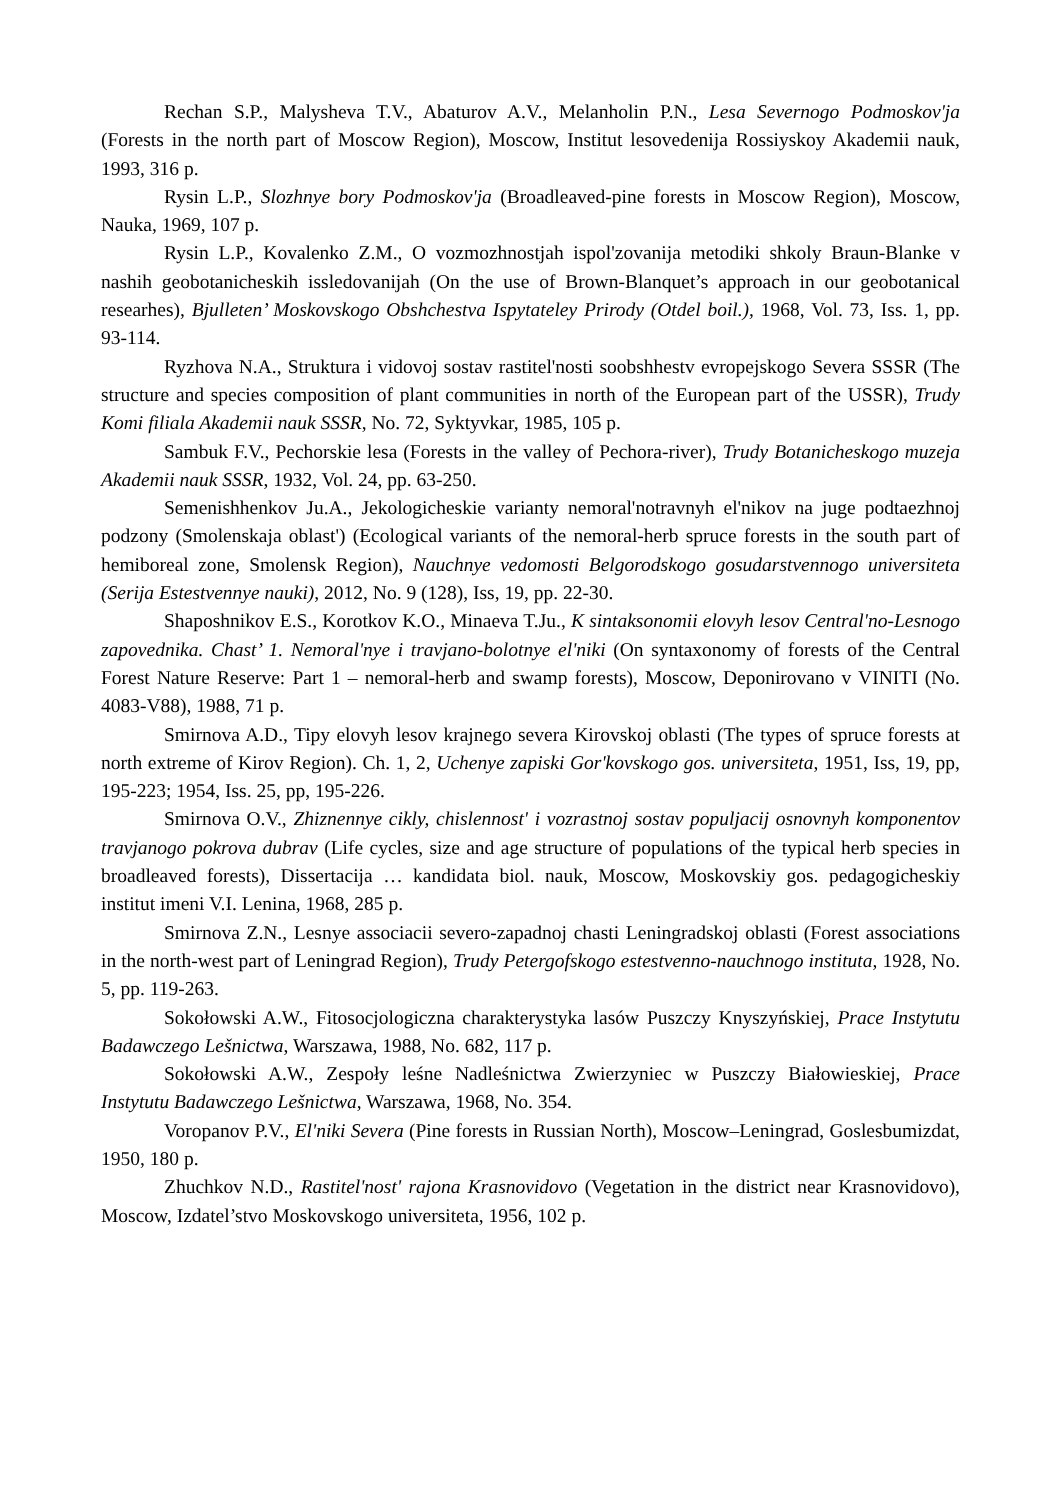Rechan S.P., Malysheva T.V., Abaturov A.V., Melanholin P.N., Lesa Severnogo Podmoskov'ja (Forests in the north part of Moscow Region), Moscow, Institut lesovedenija Rossiyskoy Akademii nauk, 1993, 316 p.
Rysin L.P., Slozhnye bory Podmoskov'ja (Broadleaved-pine forests in Moscow Region), Moscow, Nauka, 1969, 107 p.
Rysin L.P., Kovalenko Z.M., O vozmozhnostjah ispol'zovanija metodiki shkoly Braun-Blanke v nashih geobotanicheskih issledovanijah (On the use of Brown-Blanquet’s approach in our geobotanical researhes), Bjulleten’ Moskovskogo Obshchestva Ispytateley Prirody (Otdel boil.), 1968, Vol. 73, Iss. 1, pp. 93-114.
Ryzhova N.A., Struktura i vidovoj sostav rastitel'nosti soobshhestv evropejskogo Severa SSSR (The structure and species composition of plant communities in north of the European part of the USSR), Trudy Komi filiala Akademii nauk SSSR, No. 72, Syktyvkar, 1985, 105 p.
Sambuk F.V., Pechorskie lesa (Forests in the valley of Pechora-river), Trudy Botanicheskogo muzeja Akademii nauk SSSR, 1932, Vol. 24, pp. 63-250.
Semenishhenkov Ju.A., Jekologicheskie varianty nemoral'notravnyh el'nikov na juge podtaezhnoj podzony (Smolenskaja oblast') (Ecological variants of the nemoral-herb spruce forests in the south part of hemiboreal zone, Smolensk Region), Nauchnye vedomosti Belgorodskogo gosudarstvennogo universiteta (Serija Estestvennye nauki), 2012, No. 9 (128), Iss, 19, pp. 22-30.
Shaposhnikov E.S., Korotkov K.O., Minaeva T.Ju., K sintaksonomii elovyh lesov Central'no-Lesnogo zapovednika. Chast’ 1. Nemoral'nye i travjano-bolotnye el'niki (On syntaxonomy of forests of the Central Forest Nature Reserve: Part 1 – nemoral-herb and swamp forests), Moscow, Deponirovano v VINITI (No. 4083-V88), 1988, 71 p.
Smirnova A.D., Tipy elovyh lesov krajnego severa Kirovskoj oblasti (The types of spruce forests at north extreme of Kirov Region). Ch. 1, 2, Uchenye zapiski Gor'kovskogo gos. universiteta, 1951, Iss, 19, pp, 195-223; 1954, Iss. 25, pp, 195-226.
Smirnova O.V., Zhiznennye cikly, chislennost' i vozrastnoj sostav populjacij osnovnyh komponentov travjanogo pokrova dubrav (Life cycles, size and age structure of populations of the typical herb species in broadleaved forests), Dissertacija … kandidata biol. nauk, Moscow, Moskovskiy gos. pedagogicheskiy institut imeni V.I. Lenina, 1968, 285 p.
Smirnova Z.N., Lesnye associacii severo-zapadnoj chasti Leningradskoj oblasti (Forest associations in the north-west part of Leningrad Region), Trudy Petergofskogo estestvenno-nauchnogo instituta, 1928, No. 5, pp. 119-263.
Sokołowski A.W., Fitosocjologiczna charakterystyka lasów Puszczy Knyszyńskiej, Prace Instytutu Badawczego Lešnictwa, Warszawa, 1988, No. 682, 117 p.
Sokołowski A.W., Zespoły leśne Nadleśnictwa Zwierzyniec w Puszczy Białowieskiej, Prace Instytutu Badawczego Lešnictwa, Warszawa, 1968, No. 354.
Voropanov P.V., El'niki Severa (Pine forests in Russian North), Moscow–Leningrad, Goslesbumizdat, 1950, 180 p.
Zhuchkov N.D., Rastitel'nost' rajona Krasnovidovo (Vegetation in the district near Krasnovidovo), Moscow, Izdatel’stvo Moskovskogo universiteta, 1956, 102 p.